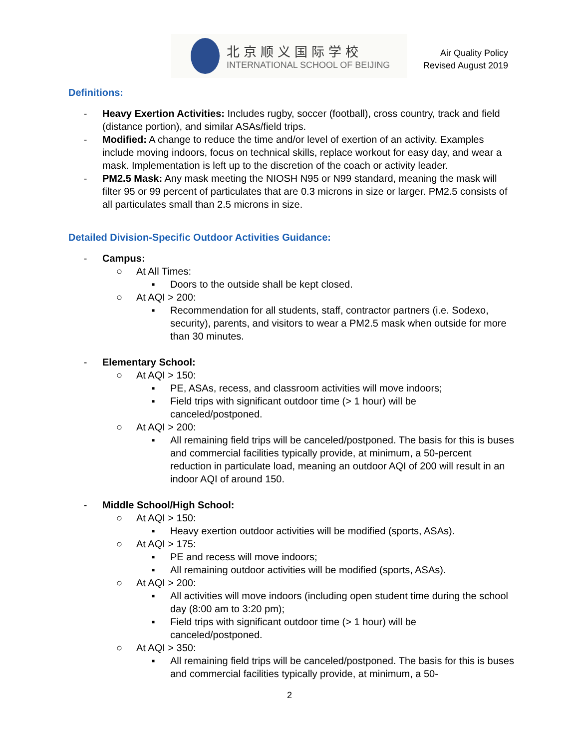北京顺义国际学校
INTERNATIONAL SCHOOL OF BEIJING
Air Quality Policy
Revised August 2019
Definitions:
- Heavy Exertion Activities: Includes rugby, soccer (football), cross country, track and field (distance portion), and similar ASAs/field trips.
- Modified: A change to reduce the time and/or level of exertion of an activity. Examples include moving indoors, focus on technical skills, replace workout for easy day, and wear a mask. Implementation is left up to the discretion of the coach or activity leader.
- PM2.5 Mask: Any mask meeting the NIOSH N95 or N99 standard, meaning the mask will filter 95 or 99 percent of particulates that are 0.3 microns in size or larger. PM2.5 consists of all particulates small than 2.5 microns in size.
Detailed Division-Specific Outdoor Activities Guidance:
- Campus:
○ At All Times:
▪ Doors to the outside shall be kept closed.
○ At AQI > 200:
▪ Recommendation for all students, staff, contractor partners (i.e. Sodexo, security), parents, and visitors to wear a PM2.5 mask when outside for more than 30 minutes.
- Elementary School:
○ At AQI > 150:
▪ PE, ASAs, recess, and classroom activities will move indoors;
▪ Field trips with significant outdoor time (> 1 hour) will be
canceled/postponed.
○ At AQI > 200:
▪ All remaining field trips will be canceled/postponed. The basis for this is buses and commercial facilities typically provide, at minimum, a 50-percent reduction in particulate load, meaning an outdoor AQI of 200 will result in an indoor AQI of around 150.
- Middle School/High School:
○ At AQI > 150:
▪ Heavy exertion outdoor activities will be modified (sports, ASAs).
○ At AQI > 175:
▪ PE and recess will move indoors;
▪ All remaining outdoor activities will be modified (sports, ASAs).
○ At AQI > 200:
▪ All activities will move indoors (including open student time during the school day (8:00 am to 3:20 pm);
▪ Field trips with significant outdoor time (> 1 hour) will be
canceled/postponed.
○ At AQI > 350:
▪ All remaining field trips will be canceled/postponed. The basis for this is buses and commercial facilities typically provide, at minimum, a 50-
2